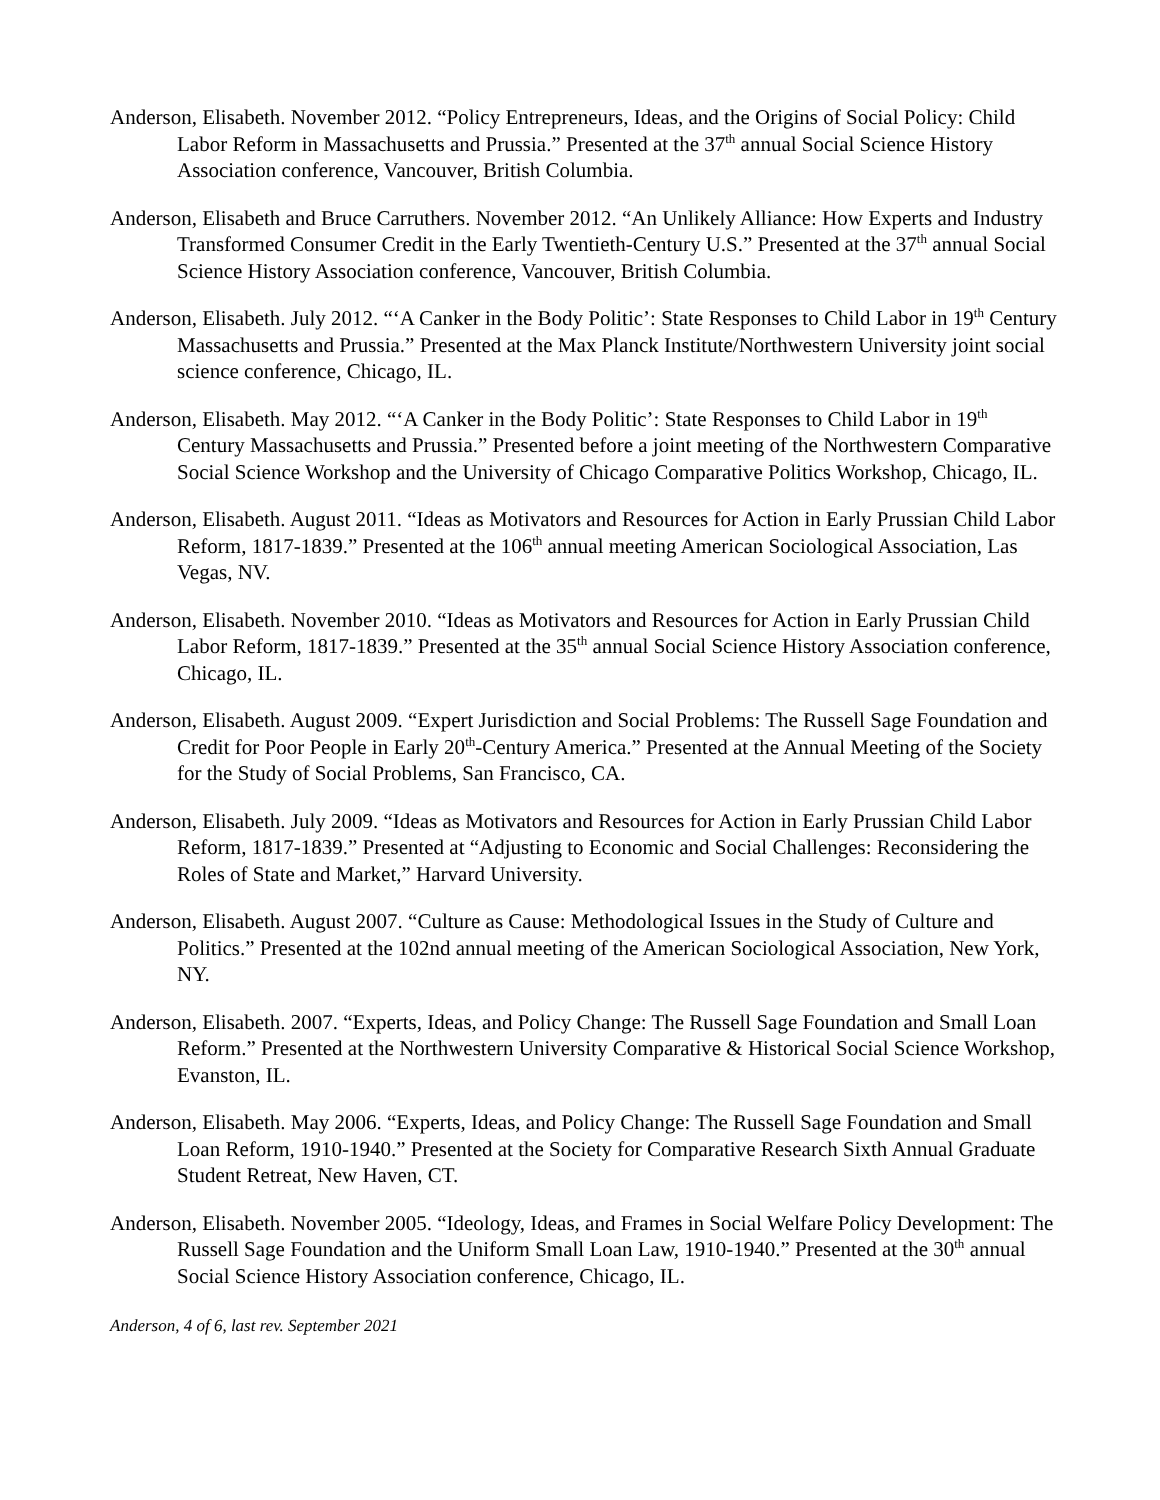Anderson, Elisabeth. November 2012. “Policy Entrepreneurs, Ideas, and the Origins of Social Policy: Child Labor Reform in Massachusetts and Prussia.” Presented at the 37<sup>th</sup> annual Social Science History Association conference, Vancouver, British Columbia.
Anderson, Elisabeth and Bruce Carruthers. November 2012. “An Unlikely Alliance: How Experts and Industry Transformed Consumer Credit in the Early Twentieth-Century U.S.” Presented at the 37<sup>th</sup> annual Social Science History Association conference, Vancouver, British Columbia.
Anderson, Elisabeth. July 2012. “‘A Canker in the Body Politic’: State Responses to Child Labor in 19<sup>th</sup> Century Massachusetts and Prussia.” Presented at the Max Planck Institute/Northwestern University joint social science conference, Chicago, IL.
Anderson, Elisabeth. May 2012. “‘A Canker in the Body Politic’: State Responses to Child Labor in 19<sup>th</sup> Century Massachusetts and Prussia.” Presented before a joint meeting of the Northwestern Comparative Social Science Workshop and the University of Chicago Comparative Politics Workshop, Chicago, IL.
Anderson, Elisabeth. August 2011. “Ideas as Motivators and Resources for Action in Early Prussian Child Labor Reform, 1817-1839.” Presented at the 106<sup>th</sup> annual meeting American Sociological Association, Las Vegas, NV.
Anderson, Elisabeth. November 2010. “Ideas as Motivators and Resources for Action in Early Prussian Child Labor Reform, 1817-1839.” Presented at the 35<sup>th</sup> annual Social Science History Association conference, Chicago, IL.
Anderson, Elisabeth. August 2009. “Expert Jurisdiction and Social Problems: The Russell Sage Foundation and Credit for Poor People in Early 20<sup>th</sup>-Century America.” Presented at the Annual Meeting of the Society for the Study of Social Problems, San Francisco, CA.
Anderson, Elisabeth. July 2009. “Ideas as Motivators and Resources for Action in Early Prussian Child Labor Reform, 1817-1839.” Presented at “Adjusting to Economic and Social Challenges: Reconsidering the Roles of State and Market,” Harvard University.
Anderson, Elisabeth. August 2007. “Culture as Cause: Methodological Issues in the Study of Culture and Politics.” Presented at the 102nd annual meeting of the American Sociological Association, New York, NY.
Anderson, Elisabeth. 2007. “Experts, Ideas, and Policy Change: The Russell Sage Foundation and Small Loan Reform.” Presented at the Northwestern University Comparative & Historical Social Science Workshop, Evanston, IL.
Anderson, Elisabeth. May 2006. “Experts, Ideas, and Policy Change: The Russell Sage Foundation and Small Loan Reform, 1910-1940.” Presented at the Society for Comparative Research Sixth Annual Graduate Student Retreat, New Haven, CT.
Anderson, Elisabeth. November 2005. “Ideology, Ideas, and Frames in Social Welfare Policy Development: The Russell Sage Foundation and the Uniform Small Loan Law, 1910-1940.” Presented at the 30<sup>th</sup> annual Social Science History Association conference, Chicago, IL.
Anderson, 4 of 6, last rev. September 2021